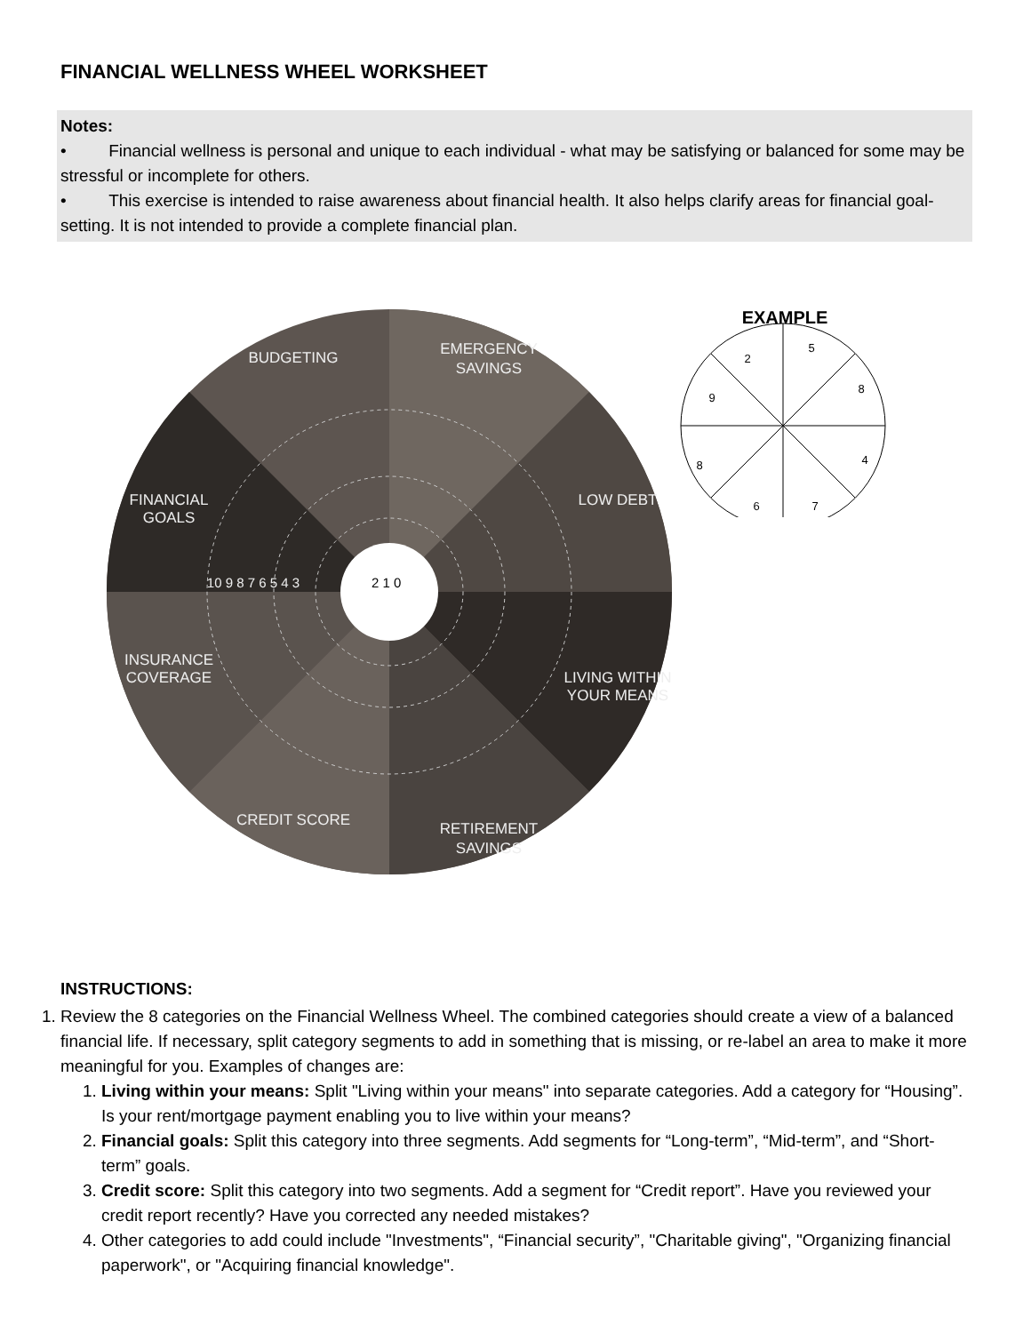FINANCIAL WELLNESS WHEEL WORKSHEET
Notes:
• Financial wellness is personal and unique to each individual - what may be satisfying or balanced for some may be stressful or incomplete for others.
• This exercise is intended to raise awareness about financial health. It also helps clarify areas for financial goal-setting. It is not intended to provide a complete financial plan.
BUDGETING
EMERGENCY
SAVINGS
LOW DEBT
LIVING WITHIN
YOUR MEANS
RETIREMENT
SAVINGS
CREDIT SCORE
INSURANCE
COVERAGE
FINANCIAL
GOALS
10 9 8 7 6 5 4 3
2 1 0
EXAMPLE
2
5
8
4
7
6
8
9
INSTRUCTIONS:
1. Review the 8 categories on the Financial Wellness Wheel. The combined categories should create a view of a balanced financial life. If necessary, split category segments to add in something that is missing, or re-label an area to make it more meaningful for you. Examples of changes are:
1. Living within your means: Split "Living within your means" into separate categories. Add a category for “Housing”. Is your rent/mortgage payment enabling you to live within your means?
2. Financial goals: Split this category into three segments. Add segments for “Long-term”, “Mid-term”, and “Short-term” goals.
3. Credit score: Split this category into two segments. Add a segment for “Credit report”. Have you reviewed your credit report recently? Have you corrected any needed mistakes?
4. Other categories to add could include "Investments", “Financial security”, "Charitable giving", "Organizing financial paperwork", or "Acquiring financial knowledge".